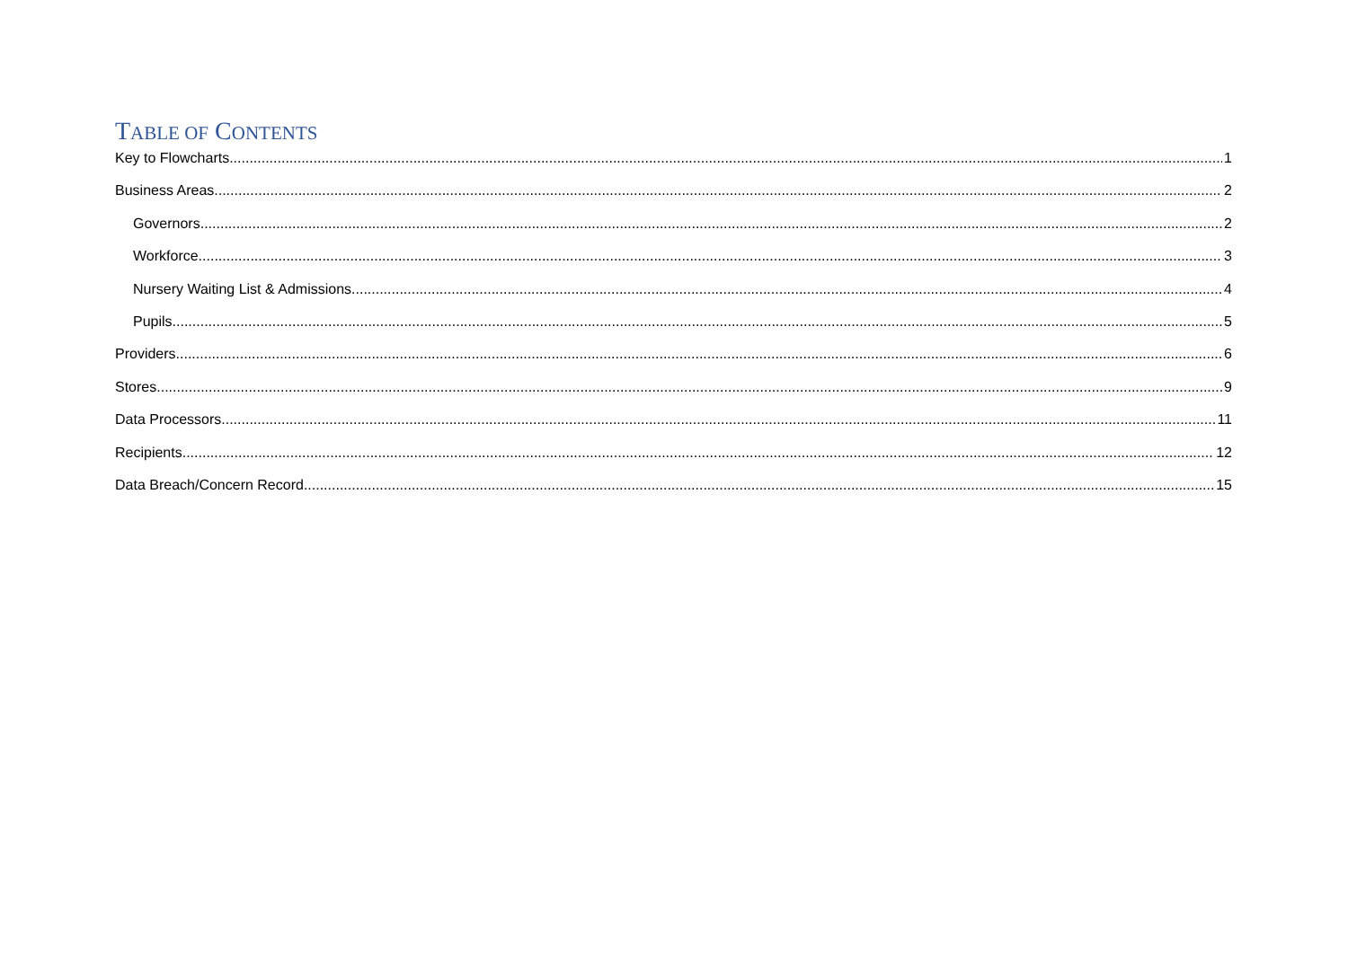TABLE OF CONTENTS
Key to Flowcharts 1
Business Areas 2
Governors 2
Workforce 3
Nursery Waiting List & Admissions 4
Pupils 5
Providers 6
Stores 9
Data Processors 11
Recipients 12
Data Breach/Concern Record 15